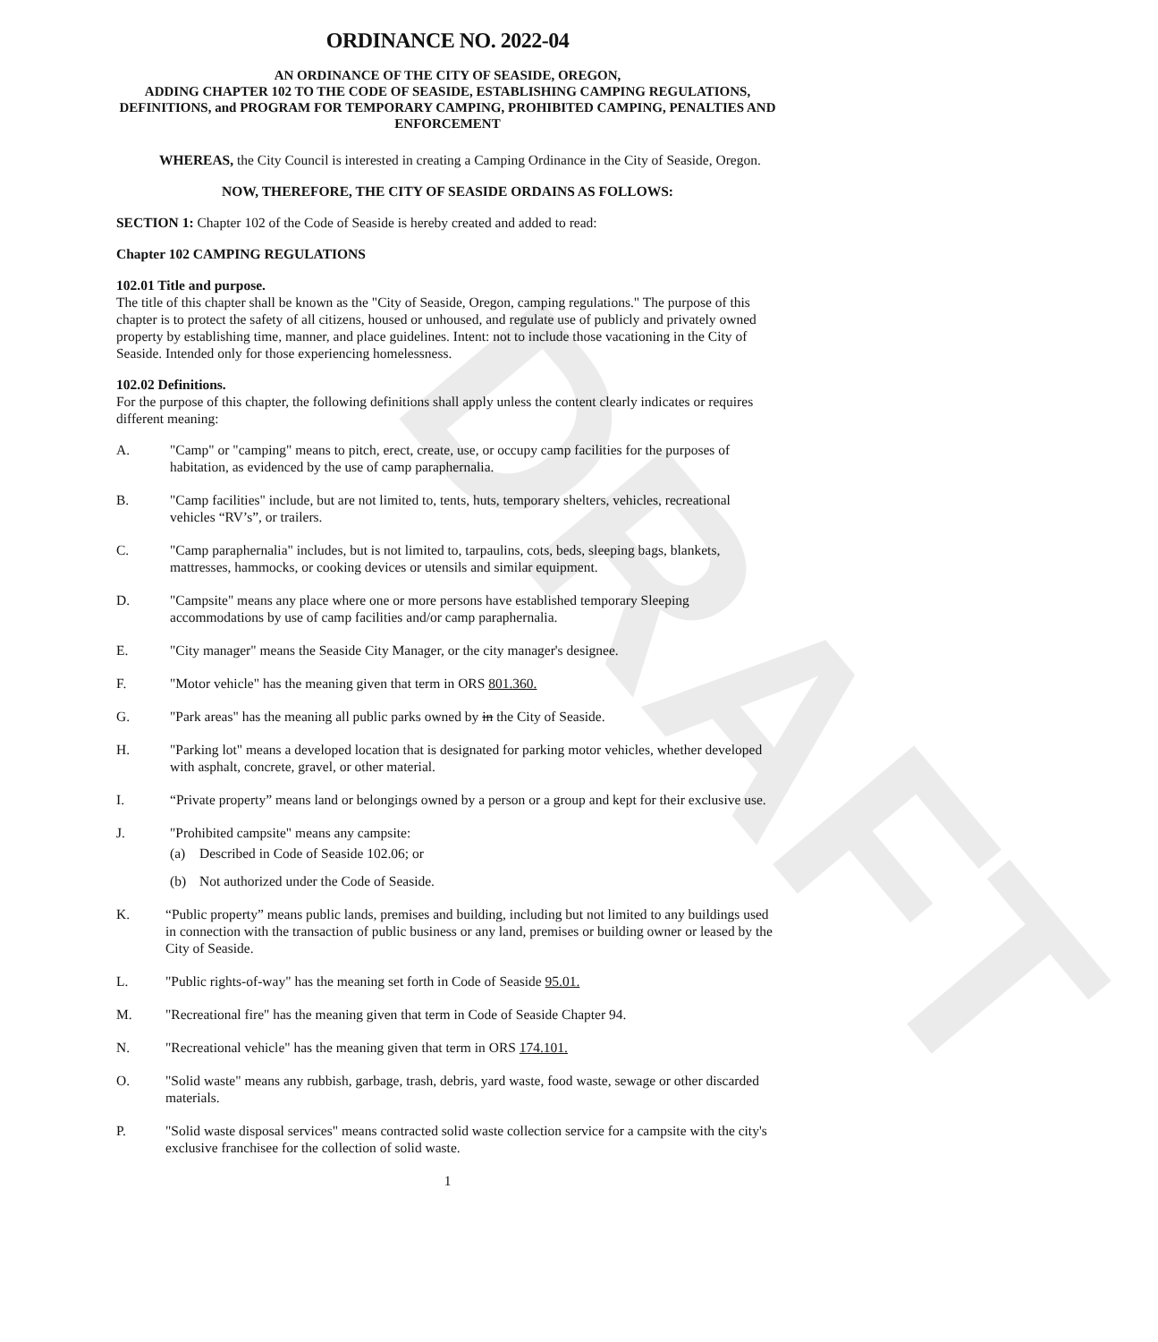DRAFT
ORDINANCE NO. 2022-04
AN ORDINANCE OF THE CITY OF SEASIDE, OREGON,
ADDING CHAPTER 102 TO THE CODE OF SEASIDE, ESTABLISHING CAMPING REGULATIONS, DEFINITIONS, and PROGRAM FOR TEMPORARY CAMPING, PROHIBITED CAMPING, PENALTIES AND ENFORCEMENT
WHEREAS, the City Council is interested in creating a Camping Ordinance in the City of Seaside, Oregon.
NOW, THEREFORE, THE CITY OF SEASIDE ORDAINS AS FOLLOWS:
SECTION 1: Chapter 102 of the Code of Seaside is hereby created and added to read:
Chapter 102 CAMPING REGULATIONS
102.01 Title and purpose.
The title of this chapter shall be known as the "City of Seaside, Oregon, camping regulations." The purpose of this chapter is to protect the safety of all citizens, housed or unhoused, and regulate use of publicly and privately owned property by establishing time, manner, and place guidelines. Intent: not to include those vacationing in the City of Seaside. Intended only for those experiencing homelessness.
102.02 Definitions.
For the purpose of this chapter, the following definitions shall apply unless the content clearly indicates or requires different meaning:
A. "Camp" or "camping" means to pitch, erect, create, use, or occupy camp facilities for the purposes of habitation, as evidenced by the use of camp paraphernalia.
B. "Camp facilities" include, but are not limited to, tents, huts, temporary shelters, vehicles, recreational vehicles “RV’s”, or trailers.
C. "Camp paraphernalia" includes, but is not limited to, tarpaulins, cots, beds, sleeping bags, blankets, mattresses, hammocks, or cooking devices or utensils and similar equipment.
D. "Campsite" means any place where one or more persons have established temporary Sleeping accommodations by use of camp facilities and/or camp paraphernalia.
E. "City manager" means the Seaside City Manager, or the city manager's designee.
F. "Motor vehicle" has the meaning given that term in ORS 801.360.
G. "Park areas" has the meaning all public parks owned by in the City of Seaside.
H. "Parking lot" means a developed location that is designated for parking motor vehicles, whether developed with asphalt, concrete, gravel, or other material.
I. “Private property” means land or belongings owned by a person or a group and kept for their exclusive use.
J. "Prohibited campsite" means any campsite:
(a) Described in Code of Seaside 102.06; or
(b) Not authorized under the Code of Seaside.
K. “Public property” means public lands, premises and building, including but not limited to any buildings used in connection with the transaction of public business or any land, premises or building owner or leased by the City of Seaside.
L. "Public rights-of-way" has the meaning set forth in Code of Seaside 95.01.
M. "Recreational fire" has the meaning given that term in Code of Seaside Chapter 94.
N. "Recreational vehicle" has the meaning given that term in ORS 174.101.
O. "Solid waste" means any rubbish, garbage, trash, debris, yard waste, food waste, sewage or other discarded materials.
P. "Solid waste disposal services" means contracted solid waste collection service for a campsite with the city's exclusive franchisee for the collection of solid waste.
1